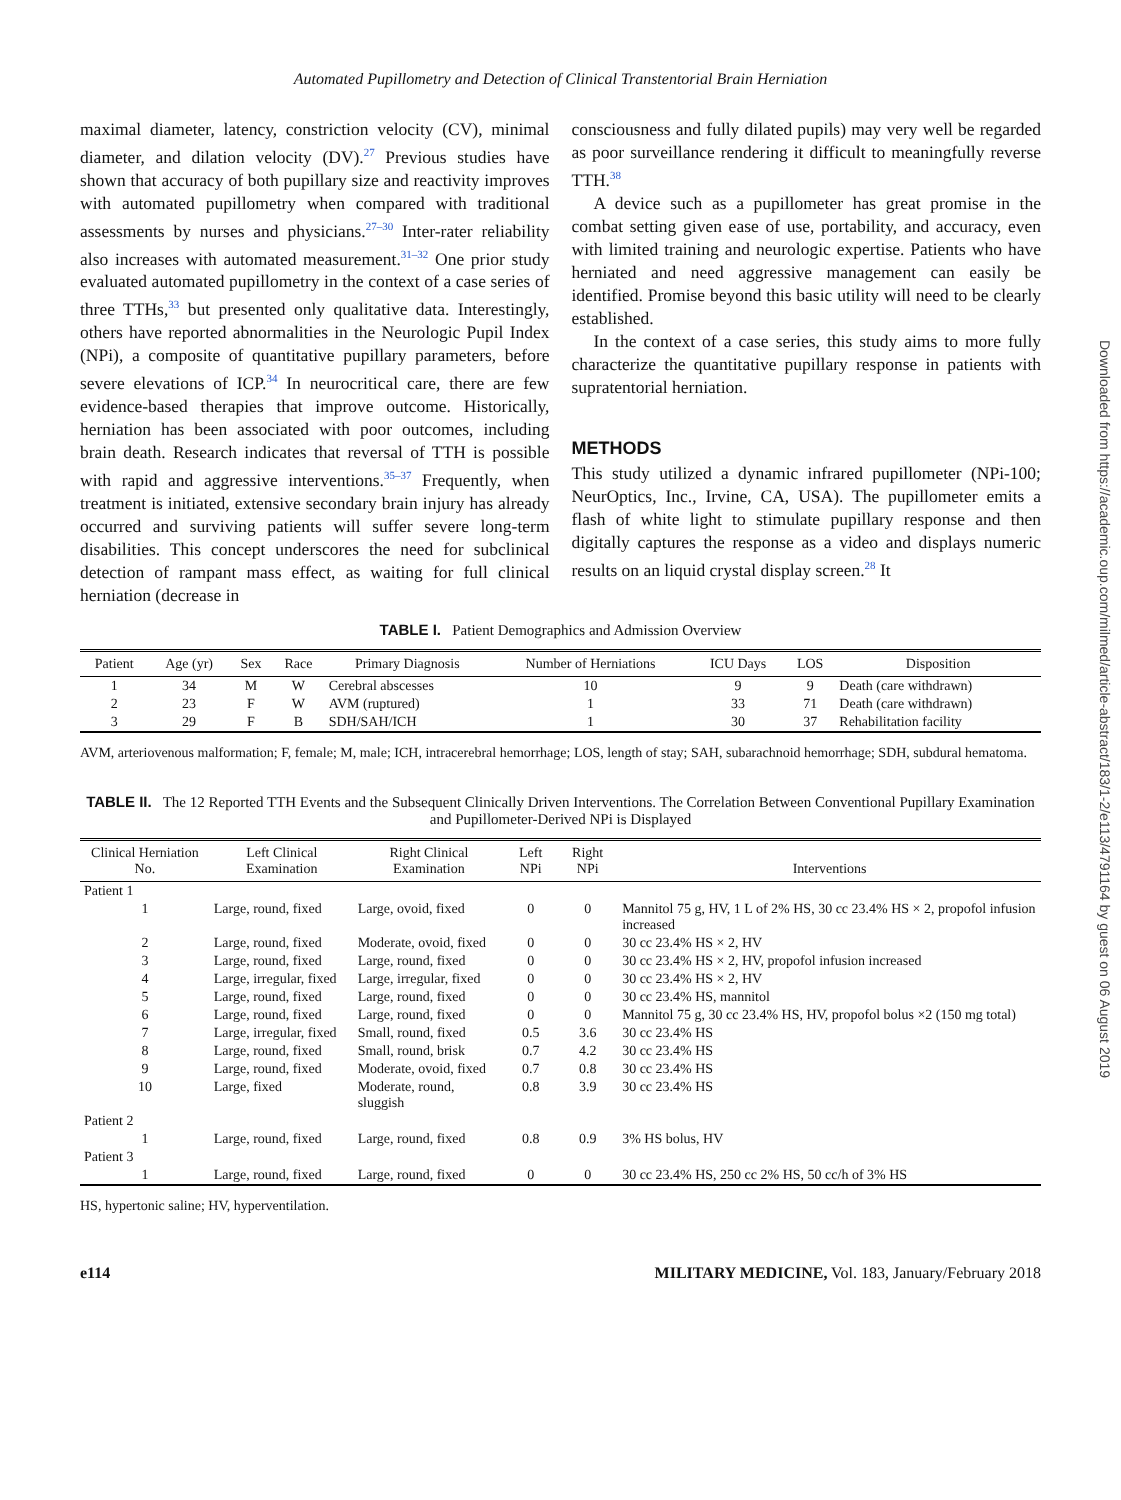Automated Pupillometry and Detection of Clinical Transtentorial Brain Herniation
maximal diameter, latency, constriction velocity (CV), minimal diameter, and dilation velocity (DV).<sup>27</sup> Previous studies have shown that accuracy of both pupillary size and reactivity improves with automated pupillometry when compared with traditional assessments by nurses and physicians.<sup>27–30</sup> Inter-rater reliability also increases with automated measurement.<sup>31–32</sup> One prior study evaluated automated pupillometry in the context of a case series of three TTHs,<sup>33</sup> but presented only qualitative data. Interestingly, others have reported abnormalities in the Neurologic Pupil Index (NPi), a composite of quantitative pupillary parameters, before severe elevations of ICP.<sup>34</sup> In neurocritical care, there are few evidence-based therapies that improve outcome. Historically, herniation has been associated with poor outcomes, including brain death. Research indicates that reversal of TTH is possible with rapid and aggressive interventions.<sup>35–37</sup> Frequently, when treatment is initiated, extensive secondary brain injury has already occurred and surviving patients will suffer severe long-term disabilities. This concept underscores the need for subclinical detection of rampant mass effect, as waiting for full clinical herniation (decrease in
consciousness and fully dilated pupils) may very well be regarded as poor surveillance rendering it difficult to meaningfully reverse TTH.<sup>38</sup>
A device such as a pupillometer has great promise in the combat setting given ease of use, portability, and accuracy, even with limited training and neurologic expertise. Patients who have herniated and need aggressive management can easily be identified. Promise beyond this basic utility will need to be clearly established.
In the context of a case series, this study aims to more fully characterize the quantitative pupillary response in patients with supratentorial herniation.
METHODS
This study utilized a dynamic infrared pupillometer (NPi-100; NeurOptics, Inc., Irvine, CA, USA). The pupillometer emits a flash of white light to stimulate pupillary response and then digitally captures the response as a video and displays numeric results on an liquid crystal display screen.<sup>28</sup> It
TABLE I. Patient Demographics and Admission Overview
| Patient | Age (yr) | Sex | Race | Primary Diagnosis | Number of Herniations | ICU Days | LOS | Disposition |
| --- | --- | --- | --- | --- | --- | --- | --- | --- |
| 1 | 34 | M | W | Cerebral abscesses | 10 | 9 | 9 | Death (care withdrawn) |
| 2 | 23 | F | W | AVM (ruptured) | 1 | 33 | 71 | Death (care withdrawn) |
| 3 | 29 | F | B | SDH/SAH/ICH | 1 | 30 | 37 | Rehabilitation facility |
AVM, arteriovenous malformation; F, female; M, male; ICH, intracerebral hemorrhage; LOS, length of stay; SAH, subarachnoid hemorrhage; SDH, subdural hematoma.
TABLE II. The 12 Reported TTH Events and the Subsequent Clinically Driven Interventions. The Correlation Between Conventional Pupillary Examination and Pupillometer-Derived NPi is Displayed
| Clinical Herniation No. | Left Clinical Examination | Right Clinical Examination | Left NPi | Right NPi | Interventions |
| --- | --- | --- | --- | --- | --- |
| Patient 1 | | | | | |
| 1 | Large, round, fixed | Large, ovoid, fixed | 0 | 0 | Mannitol 75 g, HV, 1 L of 2% HS, 30 cc 23.4% HS × 2, propofol infusion increased |
| 2 | Large, round, fixed | Moderate, ovoid, fixed | 0 | 0 | 30 cc 23.4% HS × 2, HV |
| 3 | Large, round, fixed | Large, round, fixed | 0 | 0 | 30 cc 23.4% HS × 2, HV, propofol infusion increased |
| 4 | Large, irregular, fixed | Large, irregular, fixed | 0 | 0 | 30 cc 23.4% HS × 2, HV |
| 5 | Large, round, fixed | Large, round, fixed | 0 | 0 | 30 cc 23.4% HS, mannitol |
| 6 | Large, round, fixed | Large, round, fixed | 0 | 0 | Mannitol 75 g, 30 cc 23.4% HS, HV, propofol bolus ×2 (150 mg total) |
| 7 | Large, irregular, fixed | Small, round, fixed | 0.5 | 3.6 | 30 cc 23.4% HS |
| 8 | Large, round, fixed | Small, round, brisk | 0.7 | 4.2 | 30 cc 23.4% HS |
| 9 | Large, round, fixed | Moderate, ovoid, fixed | 0.7 | 0.8 | 30 cc 23.4% HS |
| 10 | Large, fixed | Moderate, round, sluggish | 0.8 | 3.9 | 30 cc 23.4% HS |
| Patient 2 | | | | | |
| 1 | Large, round, fixed | Large, round, fixed | 0.8 | 0.9 | 3% HS bolus, HV |
| Patient 3 | | | | | |
| 1 | Large, round, fixed | Large, round, fixed | 0 | 0 | 30 cc 23.4% HS, 250 cc 2% HS, 50 cc/h of 3% HS |
HS, hypertonic saline; HV, hyperventilation.
e114 MILITARY MEDICINE, Vol. 183, January/February 2018
Downloaded from https://academic.oup.com/milmed/article-abstract/183/1-2/e113/4791164 by guest on 06 August 2019